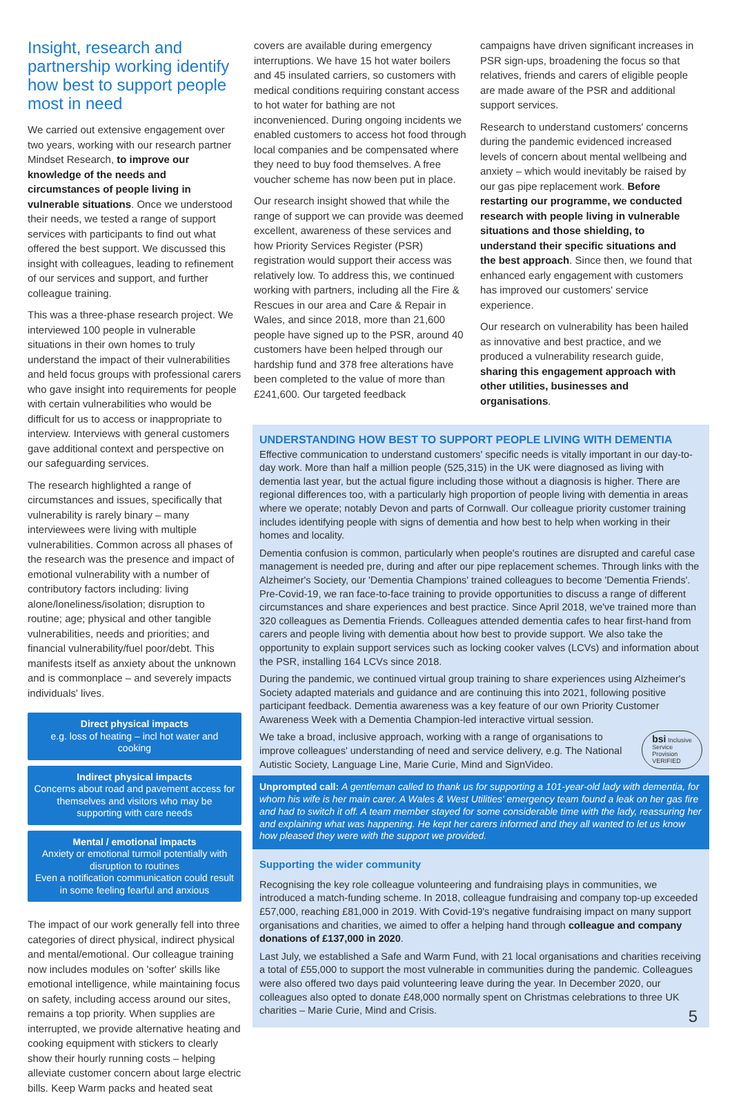Insight, research and partnership working identify how best to support people most in need
We carried out extensive engagement over two years, working with our research partner Mindset Research, to improve our knowledge of the needs and circumstances of people living in vulnerable situations. Once we understood their needs, we tested a range of support services with participants to find out what offered the best support. We discussed this insight with colleagues, leading to refinement of our services and support, and further colleague training.
This was a three-phase research project. We interviewed 100 people in vulnerable situations in their own homes to truly understand the impact of their vulnerabilities and held focus groups with professional carers who gave insight into requirements for people with certain vulnerabilities who would be difficult for us to access or inappropriate to interview. Interviews with general customers gave additional context and perspective on our safeguarding services.
The research highlighted a range of circumstances and issues, specifically that vulnerability is rarely binary – many interviewees were living with multiple vulnerabilities. Common across all phases of the research was the presence and impact of emotional vulnerability with a number of contributory factors including: living alone/loneliness/isolation; disruption to routine; age; physical and other tangible vulnerabilities, needs and priorities; and financial vulnerability/fuel poor/debt. This manifests itself as anxiety about the unknown and is commonplace – and severely impacts individuals' lives.
Direct physical impacts
e.g. loss of heating – incl hot water and cooking
Indirect physical impacts
Concerns about road and pavement access for themselves and visitors who may be supporting with care needs
Mental / emotional impacts
Anxiety or emotional turmoil potentially with disruption to routines
Even a notification communication could result in some feeling fearful and anxious
The impact of our work generally fell into three categories of direct physical, indirect physical and mental/emotional. Our colleague training now includes modules on 'softer' skills like emotional intelligence, while maintaining focus on safety, including access around our sites, remains a top priority. When supplies are interrupted, we provide alternative heating and cooking equipment with stickers to clearly show their hourly running costs – helping alleviate customer concern about large electric bills. Keep Warm packs and heated seat
covers are available during emergency interruptions. We have 15 hot water boilers and 45 insulated carriers, so customers with medical conditions requiring constant access to hot water for bathing are not inconvenienced. During ongoing incidents we enabled customers to access hot food through local companies and be compensated where they need to buy food themselves. A free voucher scheme has now been put in place.
Our research insight showed that while the range of support we can provide was deemed excellent, awareness of these services and how Priority Services Register (PSR) registration would support their access was relatively low. To address this, we continued working with partners, including all the Fire & Rescues in our area and Care & Repair in Wales, and since 2018, more than 21,600 people have signed up to the PSR, around 40 customers have been helped through our hardship fund and 378 free alterations have been completed to the value of more than £241,600. Our targeted feedback
campaigns have driven significant increases in PSR sign-ups, broadening the focus so that relatives, friends and carers of eligible people are made aware of the PSR and additional support services.
Research to understand customers' concerns during the pandemic evidenced increased levels of concern about mental wellbeing and anxiety – which would inevitably be raised by our gas pipe replacement work. Before restarting our programme, we conducted research with people living in vulnerable situations and those shielding, to understand their specific situations and the best approach. Since then, we found that enhanced early engagement with customers has improved our customers' service experience.
Our research on vulnerability has been hailed as innovative and best practice, and we produced a vulnerability research guide, sharing this engagement approach with other utilities, businesses and organisations.
UNDERSTANDING HOW BEST TO SUPPORT PEOPLE LIVING WITH DEMENTIA
Effective communication to understand customers' specific needs is vitally important in our day-to-day work. More than half a million people (525,315) in the UK were diagnosed as living with dementia last year, but the actual figure including those without a diagnosis is higher. There are regional differences too, with a particularly high proportion of people living with dementia in areas where we operate; notably Devon and parts of Cornwall. Our colleague priority customer training includes identifying people with signs of dementia and how best to help when working in their homes and locality.
Dementia confusion is common, particularly when people's routines are disrupted and careful case management is needed pre, during and after our pipe replacement schemes. Through links with the Alzheimer's Society, our 'Dementia Champions' trained colleagues to become 'Dementia Friends'. Pre-Covid-19, we ran face-to-face training to provide opportunities to discuss a range of different circumstances and share experiences and best practice. Since April 2018, we've trained more than 320 colleagues as Dementia Friends. Colleagues attended dementia cafes to hear first-hand from carers and people living with dementia about how best to provide support. We also take the opportunity to explain support services such as locking cooker valves (LCVs) and information about the PSR, installing 164 LCVs since 2018.
During the pandemic, we continued virtual group training to share experiences using Alzheimer's Society adapted materials and guidance and are continuing this into 2021, following positive participant feedback. Dementia awareness was a key feature of our own Priority Customer Awareness Week with a Dementia Champion-led interactive virtual session.
bsi Inclusive
Service
Provision
VERIFIED
We take a broad, inclusive approach, working with a range of organisations to improve colleagues' understanding of need and service delivery, e.g. The National Autistic Society, Language Line, Marie Curie, Mind and SignVideo.
Unprompted call: A gentleman called to thank us for supporting a 101-year-old lady with dementia, for whom his wife is her main carer. A Wales & West Utilities' emergency team found a leak on her gas fire and had to switch it off. A team member stayed for some considerable time with the lady, reassuring her and explaining what was happening. He kept her carers informed and they all wanted to let us know how pleased they were with the support we provided.
Supporting the wider community
Recognising the key role colleague volunteering and fundraising plays in communities, we introduced a match-funding scheme. In 2018, colleague fundraising and company top-up exceeded £57,000, reaching £81,000 in 2019. With Covid-19's negative fundraising impact on many support organisations and charities, we aimed to offer a helping hand through colleague and company donations of £137,000 in 2020.
Last July, we established a Safe and Warm Fund, with 21 local organisations and charities receiving a total of £55,000 to support the most vulnerable in communities during the pandemic. Colleagues were also offered two days paid volunteering leave during the year. In December 2020, our colleagues also opted to donate £48,000 normally spent on Christmas celebrations to three UK charities – Marie Curie, Mind and Crisis.
5